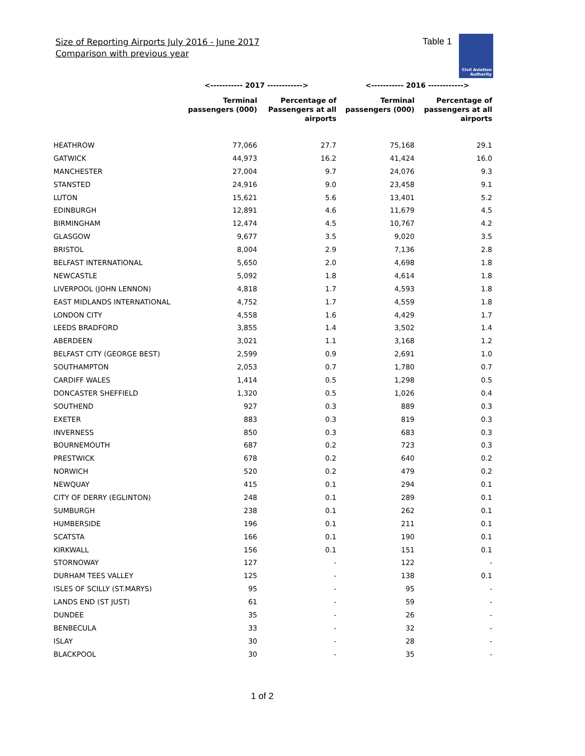Size of Reporting Airports July 2016 - June 2017
Comparison with previous year
Table 1
Civil Aviation
Authority
| | <----------- 2017 ------------> | | <----------- 2016 ------------> | |
| --- | --- | --- | --- | --- |
| | Terminal passengers (000) | Percentage of Passengers at all airports | Terminal passengers (000) | Percentage of passengers at all airports |
| HEATHROW | 77,066 | 27.7 | 75,168 | 29.1 |
| GATWICK | 44,973 | 16.2 | 41,424 | 16.0 |
| MANCHESTER | 27,004 | 9.7 | 24,076 | 9.3 |
| STANSTED | 24,916 | 9.0 | 23,458 | 9.1 |
| LUTON | 15,621 | 5.6 | 13,401 | 5.2 |
| EDINBURGH | 12,891 | 4.6 | 11,679 | 4.5 |
| BIRMINGHAM | 12,474 | 4.5 | 10,767 | 4.2 |
| GLASGOW | 9,677 | 3.5 | 9,020 | 3.5 |
| BRISTOL | 8,004 | 2.9 | 7,136 | 2.8 |
| BELFAST INTERNATIONAL | 5,650 | 2.0 | 4,698 | 1.8 |
| NEWCASTLE | 5,092 | 1.8 | 4,614 | 1.8 |
| LIVERPOOL (JOHN LENNON) | 4,818 | 1.7 | 4,593 | 1.8 |
| EAST MIDLANDS INTERNATIONAL | 4,752 | 1.7 | 4,559 | 1.8 |
| LONDON CITY | 4,558 | 1.6 | 4,429 | 1.7 |
| LEEDS BRADFORD | 3,855 | 1.4 | 3,502 | 1.4 |
| ABERDEEN | 3,021 | 1.1 | 3,168 | 1.2 |
| BELFAST CITY (GEORGE BEST) | 2,599 | 0.9 | 2,691 | 1.0 |
| SOUTHAMPTON | 2,053 | 0.7 | 1,780 | 0.7 |
| CARDIFF WALES | 1,414 | 0.5 | 1,298 | 0.5 |
| DONCASTER SHEFFIELD | 1,320 | 0.5 | 1,026 | 0.4 |
| SOUTHEND | 927 | 0.3 | 889 | 0.3 |
| EXETER | 883 | 0.3 | 819 | 0.3 |
| INVERNESS | 850 | 0.3 | 683 | 0.3 |
| BOURNEMOUTH | 687 | 0.2 | 723 | 0.3 |
| PRESTWICK | 678 | 0.2 | 640 | 0.2 |
| NORWICH | 520 | 0.2 | 479 | 0.2 |
| NEWQUAY | 415 | 0.1 | 294 | 0.1 |
| CITY OF DERRY (EGLINTON) | 248 | 0.1 | 289 | 0.1 |
| SUMBURGH | 238 | 0.1 | 262 | 0.1 |
| HUMBERSIDE | 196 | 0.1 | 211 | 0.1 |
| SCATSTA | 166 | 0.1 | 190 | 0.1 |
| KIRKWALL | 156 | 0.1 | 151 | 0.1 |
| STORNOWAY | 127 | - | 122 | - |
| DURHAM TEES VALLEY | 125 | - | 138 | 0.1 |
| ISLES OF SCILLY (ST.MARYS) | 95 | - | 95 | - |
| LANDS END (ST JUST) | 61 | - | 59 | - |
| DUNDEE | 35 | - | 26 | - |
| BENBECULA | 33 | - | 32 | - |
| ISLAY | 30 | - | 28 | - |
| BLACKPOOL | 30 | - | 35 | - |
1 of 2